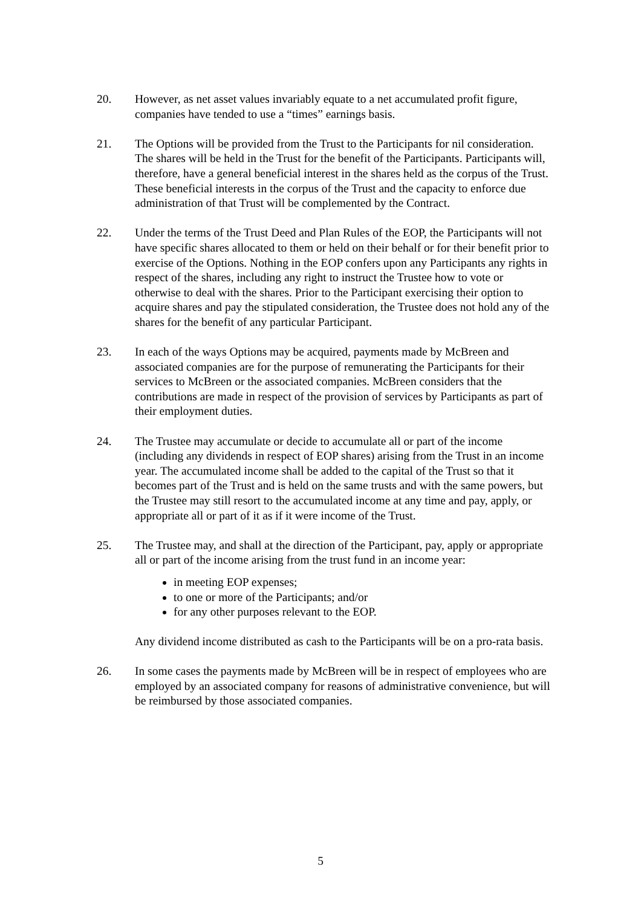20. However, as net asset values invariably equate to a net accumulated profit figure, companies have tended to use a “times” earnings basis.
21. The Options will be provided from the Trust to the Participants for nil consideration. The shares will be held in the Trust for the benefit of the Participants. Participants will, therefore, have a general beneficial interest in the shares held as the corpus of the Trust. These beneficial interests in the corpus of the Trust and the capacity to enforce due administration of that Trust will be complemented by the Contract.
22. Under the terms of the Trust Deed and Plan Rules of the EOP, the Participants will not have specific shares allocated to them or held on their behalf or for their benefit prior to exercise of the Options. Nothing in the EOP confers upon any Participants any rights in respect of the shares, including any right to instruct the Trustee how to vote or otherwise to deal with the shares. Prior to the Participant exercising their option to acquire shares and pay the stipulated consideration, the Trustee does not hold any of the shares for the benefit of any particular Participant.
23. In each of the ways Options may be acquired, payments made by McBreen and associated companies are for the purpose of remunerating the Participants for their services to McBreen or the associated companies. McBreen considers that the contributions are made in respect of the provision of services by Participants as part of their employment duties.
24. The Trustee may accumulate or decide to accumulate all or part of the income (including any dividends in respect of EOP shares) arising from the Trust in an income year. The accumulated income shall be added to the capital of the Trust so that it becomes part of the Trust and is held on the same trusts and with the same powers, but the Trustee may still resort to the accumulated income at any time and pay, apply, or appropriate all or part of it as if it were income of the Trust.
25. The Trustee may, and shall at the direction of the Participant, pay, apply or appropriate all or part of the income arising from the trust fund in an income year:
in meeting EOP expenses;
to one or more of the Participants; and/or
for any other purposes relevant to the EOP.
Any dividend income distributed as cash to the Participants will be on a pro-rata basis.
26. In some cases the payments made by McBreen will be in respect of employees who are employed by an associated company for reasons of administrative convenience, but will be reimbursed by those associated companies.
5